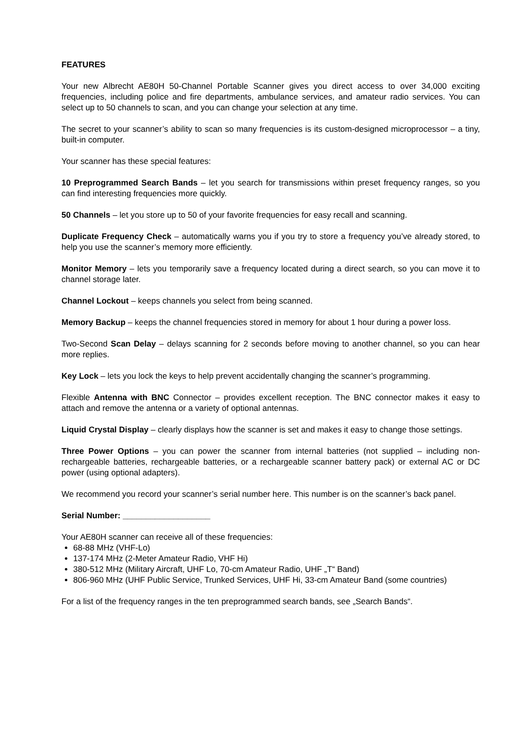FEATURES
Your new Albrecht AE80H 50-Channel Portable Scanner gives you direct access to over 34,000 exciting frequencies, including police and fire departments, ambulance services, and amateur radio services. You can select up to 50 channels to scan, and you can change your selection at any time.
The secret to your scanner’s ability to scan so many frequencies is its custom-designed microprocessor – a tiny, built-in computer.
Your scanner has these special features:
10 Preprogrammed Search Bands – let you search for transmissions within preset frequency ranges, so you can find interesting frequencies more quickly.
50 Channels – let you store up to 50 of your favorite frequencies for easy recall and scanning.
Duplicate Frequency Check – automatically warns you if you try to store a frequency you’ve already stored, to help you use the scanner’s memory more efficiently.
Monitor Memory – lets you temporarily save a frequency located during a direct search, so you can move it to channel storage later.
Channel Lockout – keeps channels you select from being scanned.
Memory Backup – keeps the channel frequencies stored in memory for about 1 hour during a power loss.
Two-Second Scan Delay – delays scanning for 2 seconds before moving to another channel, so you can hear more replies.
Key Lock – lets you lock the keys to help prevent accidentally changing the scanner’s programming.
Flexible Antenna with BNC Connector – provides excellent reception. The BNC connector makes it easy to attach and remove the antenna or a variety of optional antennas.
Liquid Crystal Display – clearly displays how the scanner is set and makes it easy to change those settings.
Three Power Options – you can power the scanner from internal batteries (not supplied – including non-rechargeable batteries, rechargeable batteries, or a rechargeable scanner battery pack) or external AC or DC power (using optional adapters).
We recommend you record your scanner’s serial number here. This number is on the scanner’s back panel.
Serial Number: ___________________
Your AE80H scanner can receive all of these frequencies:
68-88 MHz (VHF-Lo)
137-174 MHz (2-Meter Amateur Radio, VHF Hi)
380-512 MHz (Military Aircraft, UHF Lo, 70-cm Amateur Radio, UHF „T“ Band)
806-960 MHz (UHF Public Service, Trunked Services, UHF Hi, 33-cm Amateur Band (some countries)
For a list of the frequency ranges in the ten preprogrammed search bands, see „Search Bands“.